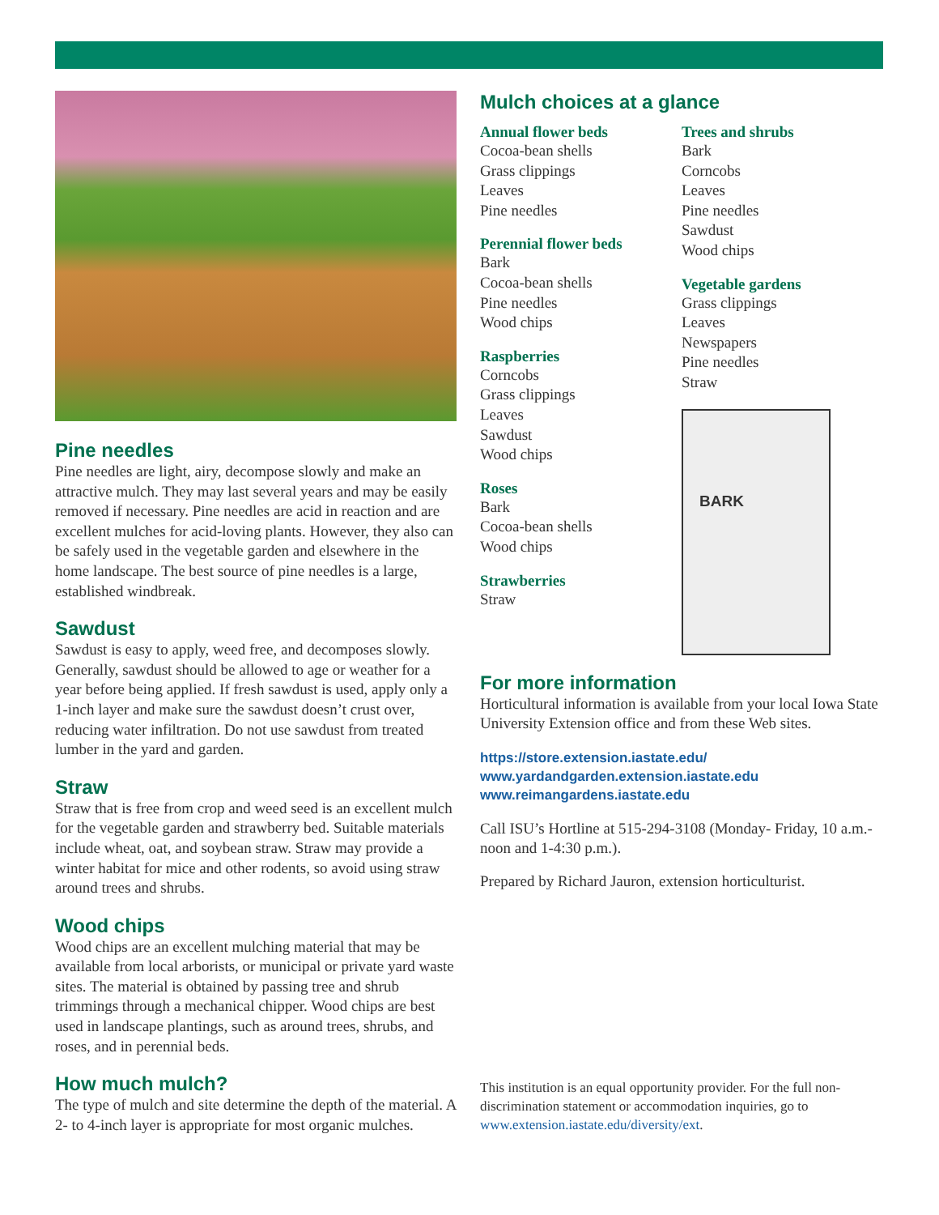Pine needles
Pine needles are light, airy, decompose slowly and make an attractive mulch. They may last several years and may be easily removed if necessary. Pine needles are acid in reaction and are excellent mulches for acid-loving plants. However, they also can be safely used in the vegetable garden and elsewhere in the home landscape. The best source of pine needles is a large, established windbreak.
Sawdust
Sawdust is easy to apply, weed free, and decomposes slowly. Generally, sawdust should be allowed to age or weather for a year before being applied. If fresh sawdust is used, apply only a 1-inch layer and make sure the sawdust doesn’t crust over, reducing water infiltration. Do not use sawdust from treated lumber in the yard and garden.
Straw
Straw that is free from crop and weed seed is an excellent mulch for the vegetable garden and strawberry bed. Suitable materials include wheat, oat, and soybean straw. Straw may provide a winter habitat for mice and other rodents, so avoid using straw around trees and shrubs.
Wood chips
Wood chips are an excellent mulching material that may be available from local arborists, or municipal or private yard waste sites. The material is obtained by passing tree and shrub trimmings through a mechanical chipper. Wood chips are best used in landscape plantings, such as around trees, shrubs, and roses, and in perennial beds.
How much mulch?
The type of mulch and site determine the depth of the material. A 2- to 4-inch layer is appropriate for most organic mulches.
Mulch choices at a glance
Annual flower beds
Cocoa-bean shells
Grass clippings
Leaves
Pine needles
Perennial flower beds
Bark
Cocoa-bean shells
Pine needles
Wood chips
Raspberries
Corncobs
Grass clippings
Leaves
Sawdust
Wood chips
Roses
Bark
Cocoa-bean shells
Wood chips
Strawberries
Straw
Trees and shrubs
Bark
Corncobs
Leaves
Pine needles
Sawdust
Wood chips
Vegetable gardens
Grass clippings
Leaves
Newspapers
Pine needles
Straw
BARK
For more information
Horticultural information is available from your local Iowa State University Extension office and from these Web sites.
https://store.extension.iastate.edu/
www.yardandgarden.extension.iastate.edu
www.reimangardens.iastate.edu
Call ISU’s Hortline at 515-294-3108 (Monday- Friday, 10 a.m.-noon and 1-4:30 p.m.).
Prepared by Richard Jauron, extension horticulturist.
This institution is an equal opportunity provider. For the full non-discrimination statement or accommodation inquiries, go to www.extension.iastate.edu/diversity/ext.